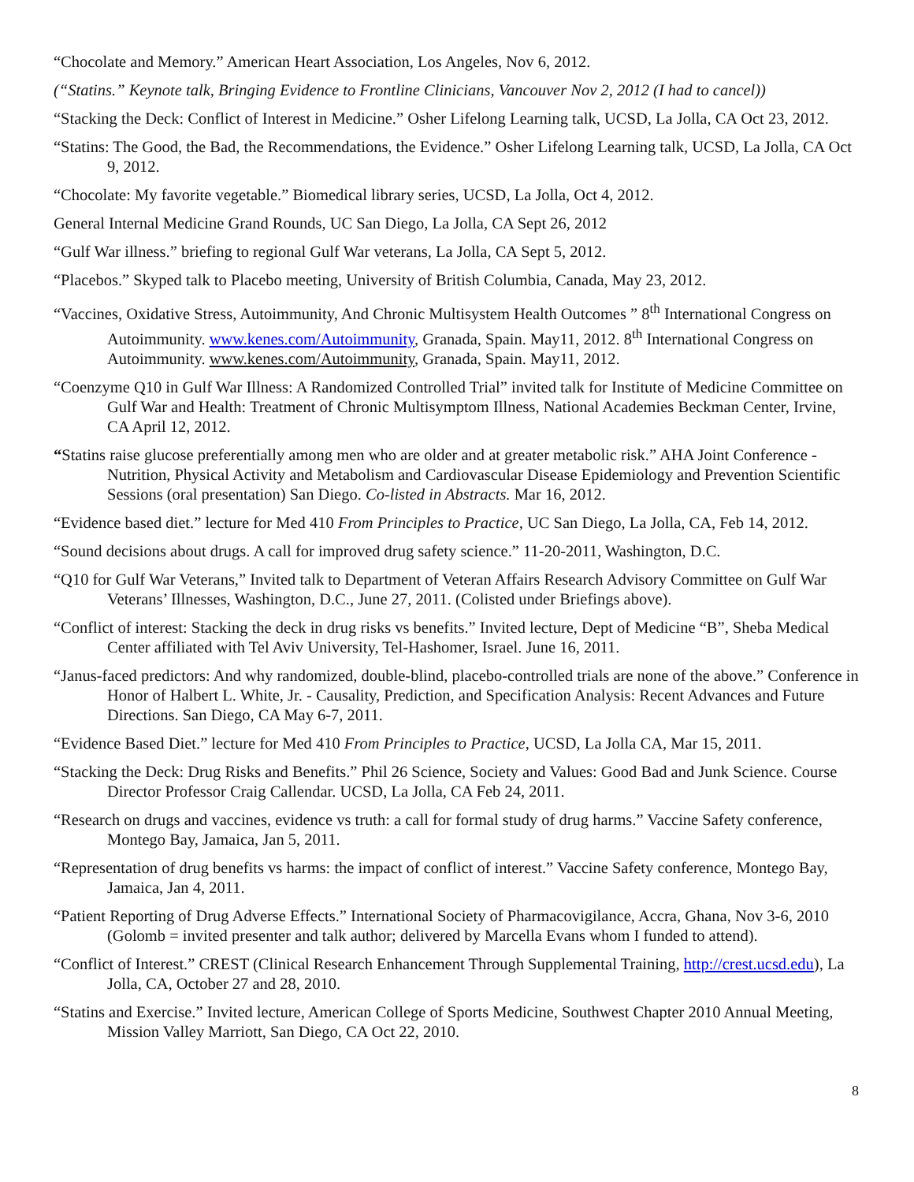“Chocolate and Memory.” American Heart Association, Los Angeles, Nov 6, 2012.
(“Statins.” Keynote talk, Bringing Evidence to Frontline Clinicians, Vancouver Nov 2, 2012 (I had to cancel))
“Stacking the Deck: Conflict of Interest in Medicine.” Osher Lifelong Learning talk, UCSD, La Jolla, CA Oct 23, 2012.
“Statins: The Good, the Bad, the Recommendations, the Evidence.” Osher Lifelong Learning talk, UCSD, La Jolla, CA Oct 9, 2012.
“Chocolate: My favorite vegetable.” Biomedical library series, UCSD, La Jolla, Oct 4, 2012.
General Internal Medicine Grand Rounds, UC San Diego, La Jolla, CA Sept 26, 2012
“Gulf War illness.” briefing to regional Gulf War veterans, La Jolla, CA Sept 5, 2012.
“Placebos.” Skyped talk to Placebo meeting, University of British Columbia, Canada, May 23, 2012.
“Vaccines, Oxidative Stress, Autoimmunity, And Chronic Multisystem Health Outcomes ” 8<sup>th</sup> International Congress on Autoimmunity. www.kenes.com/Autoimmunity, Granada, Spain. May11, 2012. 8<sup>th</sup> International Congress on Autoimmunity. www.kenes.com/Autoimmunity, Granada, Spain. May11, 2012.
“Coenzyme Q10 in Gulf War Illness: A Randomized Controlled Trial” invited talk for Institute of Medicine Committee on Gulf War and Health: Treatment of Chronic Multisymptom Illness, National Academies Beckman Center, Irvine, CA April 12, 2012.
“Statins raise glucose preferentially among men who are older and at greater metabolic risk.” AHA Joint Conference - Nutrition, Physical Activity and Metabolism and Cardiovascular Disease Epidemiology and Prevention Scientific Sessions (oral presentation) San Diego. Co-listed in Abstracts. Mar 16, 2012.
“Evidence based diet.” lecture for Med 410 From Principles to Practice, UC San Diego, La Jolla, CA, Feb 14, 2012.
“Sound decisions about drugs. A call for improved drug safety science.” 11-20-2011, Washington, D.C.
“Q10 for Gulf War Veterans,” Invited talk to Department of Veteran Affairs Research Advisory Committee on Gulf War Veterans’ Illnesses, Washington, D.C., June 27, 2011. (Colisted under Briefings above).
“Conflict of interest: Stacking the deck in drug risks vs benefits.” Invited lecture, Dept of Medicine “B”, Sheba Medical Center affiliated with Tel Aviv University, Tel-Hashomer, Israel. June 16, 2011.
“Janus-faced predictors: And why randomized, double-blind, placebo-controlled trials are none of the above.” Conference in Honor of Halbert L. White, Jr. - Causality, Prediction, and Specification Analysis: Recent Advances and Future Directions. San Diego, CA May 6-7, 2011.
“Evidence Based Diet.” lecture for Med 410 From Principles to Practice, UCSD, La Jolla CA, Mar 15, 2011.
“Stacking the Deck: Drug Risks and Benefits.” Phil 26 Science, Society and Values: Good Bad and Junk Science. Course Director Professor Craig Callendar. UCSD, La Jolla, CA Feb 24, 2011.
“Research on drugs and vaccines, evidence vs truth: a call for formal study of drug harms.” Vaccine Safety conference, Montego Bay, Jamaica, Jan 5, 2011.
“Representation of drug benefits vs harms: the impact of conflict of interest.” Vaccine Safety conference, Montego Bay, Jamaica, Jan 4, 2011.
“Patient Reporting of Drug Adverse Effects.” International Society of Pharmacovigilance, Accra, Ghana, Nov 3-6, 2010 (Golomb = invited presenter and talk author; delivered by Marcella Evans whom I funded to attend).
“Conflict of Interest.” CREST (Clinical Research Enhancement Through Supplemental Training, http://crest.ucsd.edu), La Jolla, CA, October 27 and 28, 2010.
“Statins and Exercise.” Invited lecture, American College of Sports Medicine, Southwest Chapter 2010 Annual Meeting, Mission Valley Marriott, San Diego, CA Oct 22, 2010.
8